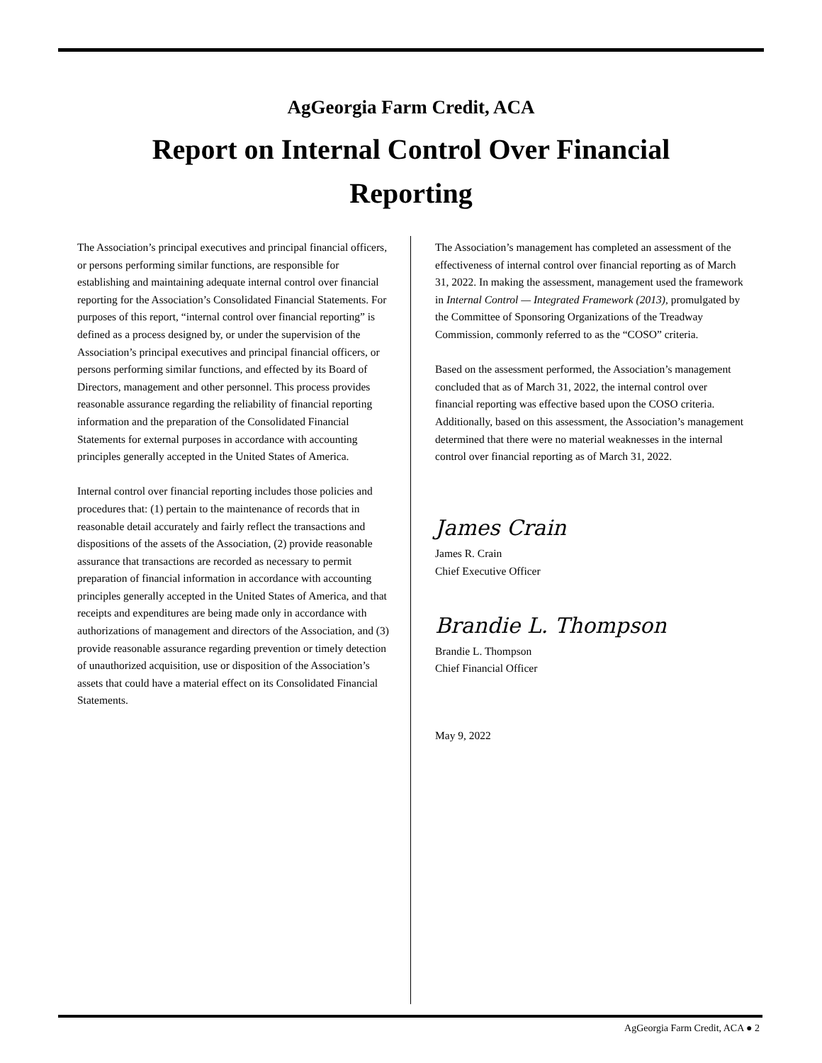AgGeorgia Farm Credit, ACA
Report on Internal Control Over Financial Reporting
The Association’s principal executives and principal financial officers, or persons performing similar functions, are responsible for establishing and maintaining adequate internal control over financial reporting for the Association’s Consolidated Financial Statements. For purposes of this report, “internal control over financial reporting” is defined as a process designed by, or under the supervision of the Association’s principal executives and principal financial officers, or persons performing similar functions, and effected by its Board of Directors, management and other personnel. This process provides reasonable assurance regarding the reliability of financial reporting information and the preparation of the Consolidated Financial Statements for external purposes in accordance with accounting principles generally accepted in the United States of America.
Internal control over financial reporting includes those policies and procedures that: (1) pertain to the maintenance of records that in reasonable detail accurately and fairly reflect the transactions and dispositions of the assets of the Association, (2) provide reasonable assurance that transactions are recorded as necessary to permit preparation of financial information in accordance with accounting principles generally accepted in the United States of America, and that receipts and expenditures are being made only in accordance with authorizations of management and directors of the Association, and (3) provide reasonable assurance regarding prevention or timely detection of unauthorized acquisition, use or disposition of the Association’s assets that could have a material effect on its Consolidated Financial Statements.
The Association’s management has completed an assessment of the effectiveness of internal control over financial reporting as of March 31, 2022. In making the assessment, management used the framework in Internal Control — Integrated Framework (2013), promulgated by the Committee of Sponsoring Organizations of the Treadway Commission, commonly referred to as the “COSO” criteria.
Based on the assessment performed, the Association’s management concluded that as of March 31, 2022, the internal control over financial reporting was effective based upon the COSO criteria. Additionally, based on this assessment, the Association’s management determined that there were no material weaknesses in the internal control over financial reporting as of March 31, 2022.
James Crain
James R. Crain
Chief Executive Officer
Brandie L. Thompson
Brandie L. Thompson
Chief Financial Officer
May 9, 2022
AgGeorgia Farm Credit, ACA ● 2